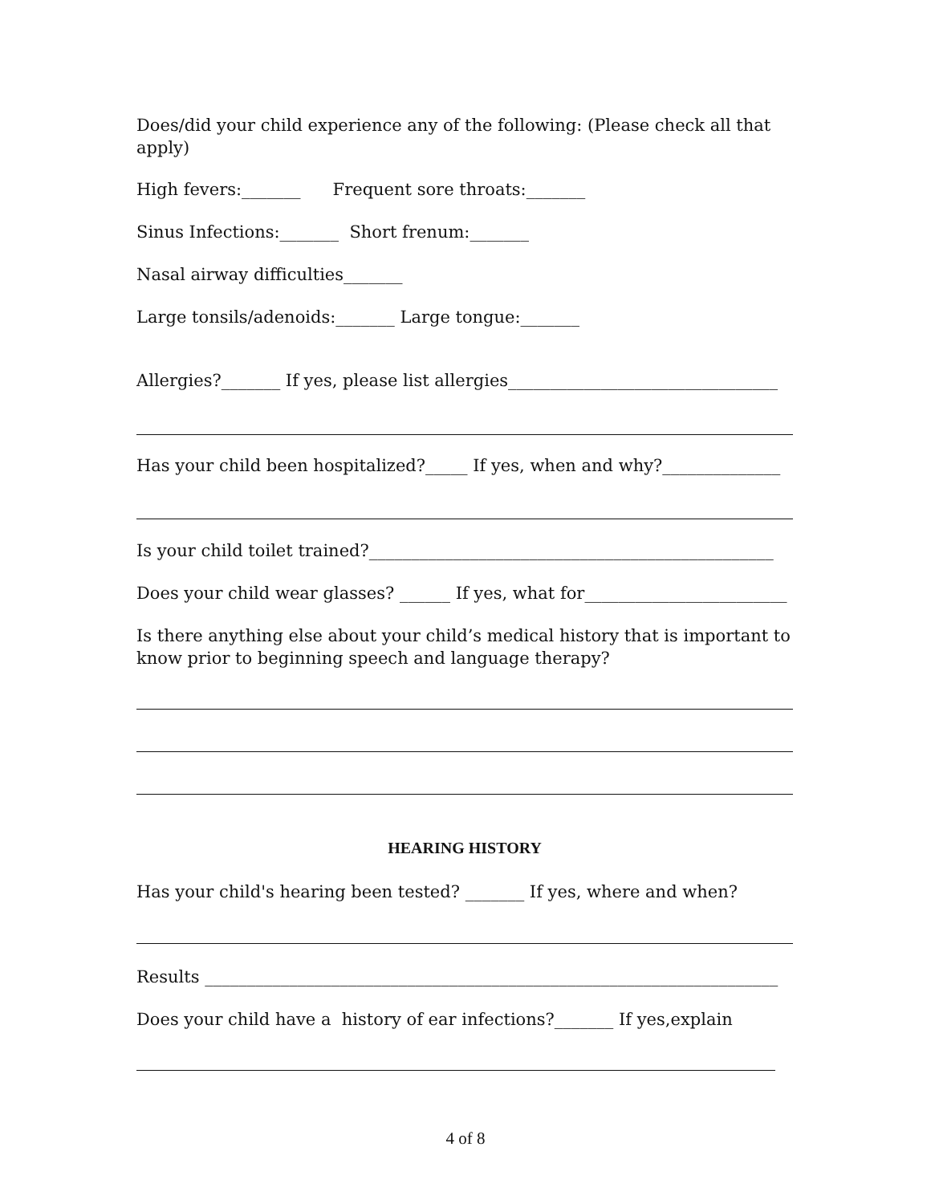Does/did your child experience any of the following: (Please check all that apply)
High fevers:_______ Frequent sore throats:_______
Sinus Infections:_______ Short frenum:_______
Nasal airway difficulties_______
Large tonsils/adenoids:_______ Large tongue:_______
Allergies?_______ If yes, please list allergies________________________________
Has your child been hospitalized?_____ If yes, when and why?______________
Is your child toilet trained?________________________________________________
Does your child wear glasses? ______ If yes, what for________________________
Is there anything else about your child’s medical history that is important to know prior to beginning speech and language therapy?
HEARING HISTORY
Has your child's hearing been tested? _______ If yes, where and when?
Results ____________________________________________________________________
Does your child have a history of ear infections?_______ If yes,explain
4 of 8